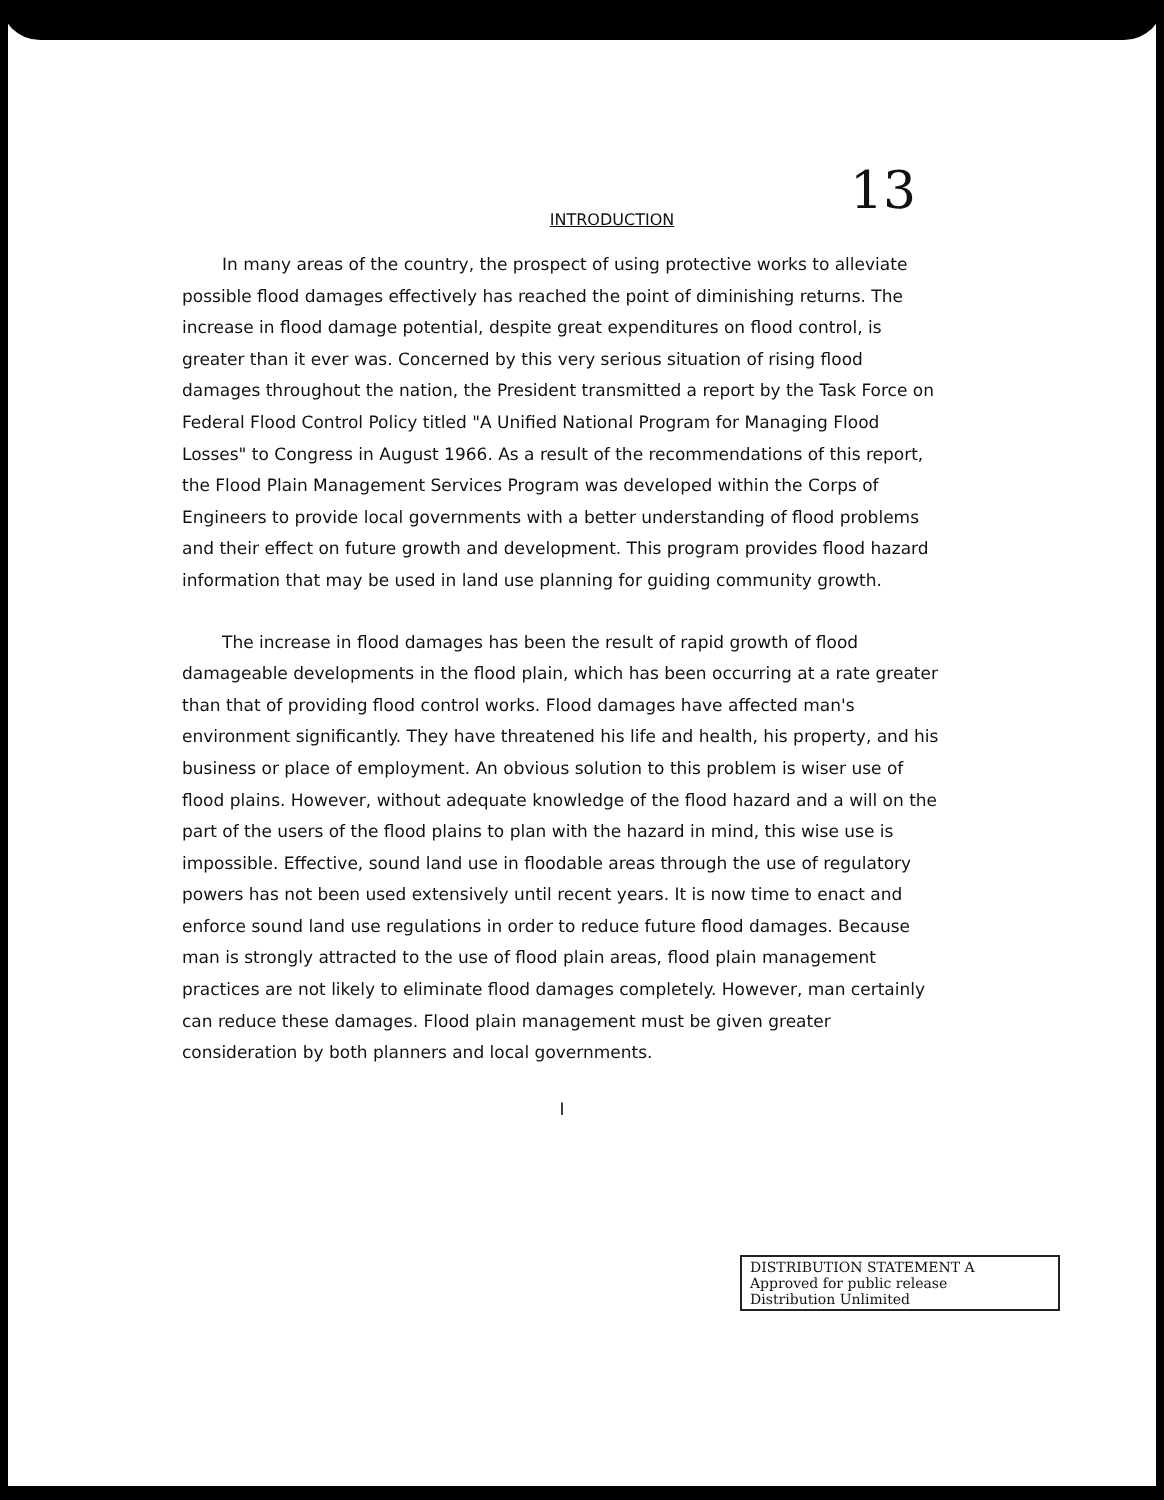13
INTRODUCTION
In many areas of the country, the prospect of using protective works to alleviate possible flood damages effectively has reached the point of diminishing returns. The increase in flood damage potential, despite great expenditures on flood control, is greater than it ever was. Concerned by this very serious situation of rising flood damages throughout the nation, the President transmitted a report by the Task Force on Federal Flood Control Policy titled "A Unified National Program for Managing Flood Losses" to Congress in August 1966. As a result of the recommendations of this report, the Flood Plain Management Services Program was developed within the Corps of Engineers to provide local governments with a better understanding of flood problems and their effect on future growth and development. This program provides flood hazard information that may be used in land use planning for guiding community growth.
The increase in flood damages has been the result of rapid growth of flood damageable developments in the flood plain, which has been occurring at a rate greater than that of providing flood control works. Flood damages have affected man's environment significantly. They have threatened his life and health, his property, and his business or place of employment. An obvious solution to this problem is wiser use of flood plains. However, without adequate knowledge of the flood hazard and a will on the part of the users of the flood plains to plan with the hazard in mind, this wise use is impossible. Effective, sound land use in floodable areas through the use of regulatory powers has not been used extensively until recent years. It is now time to enact and enforce sound land use regulations in order to reduce future flood damages. Because man is strongly attracted to the use of flood plain areas, flood plain management practices are not likely to eliminate flood damages completely. However, man certainly can reduce these damages. Flood plain management must be given greater consideration by both planners and local governments.
I
DISTRIBUTION STATEMENT A
Approved for public release
Distribution Unlimited